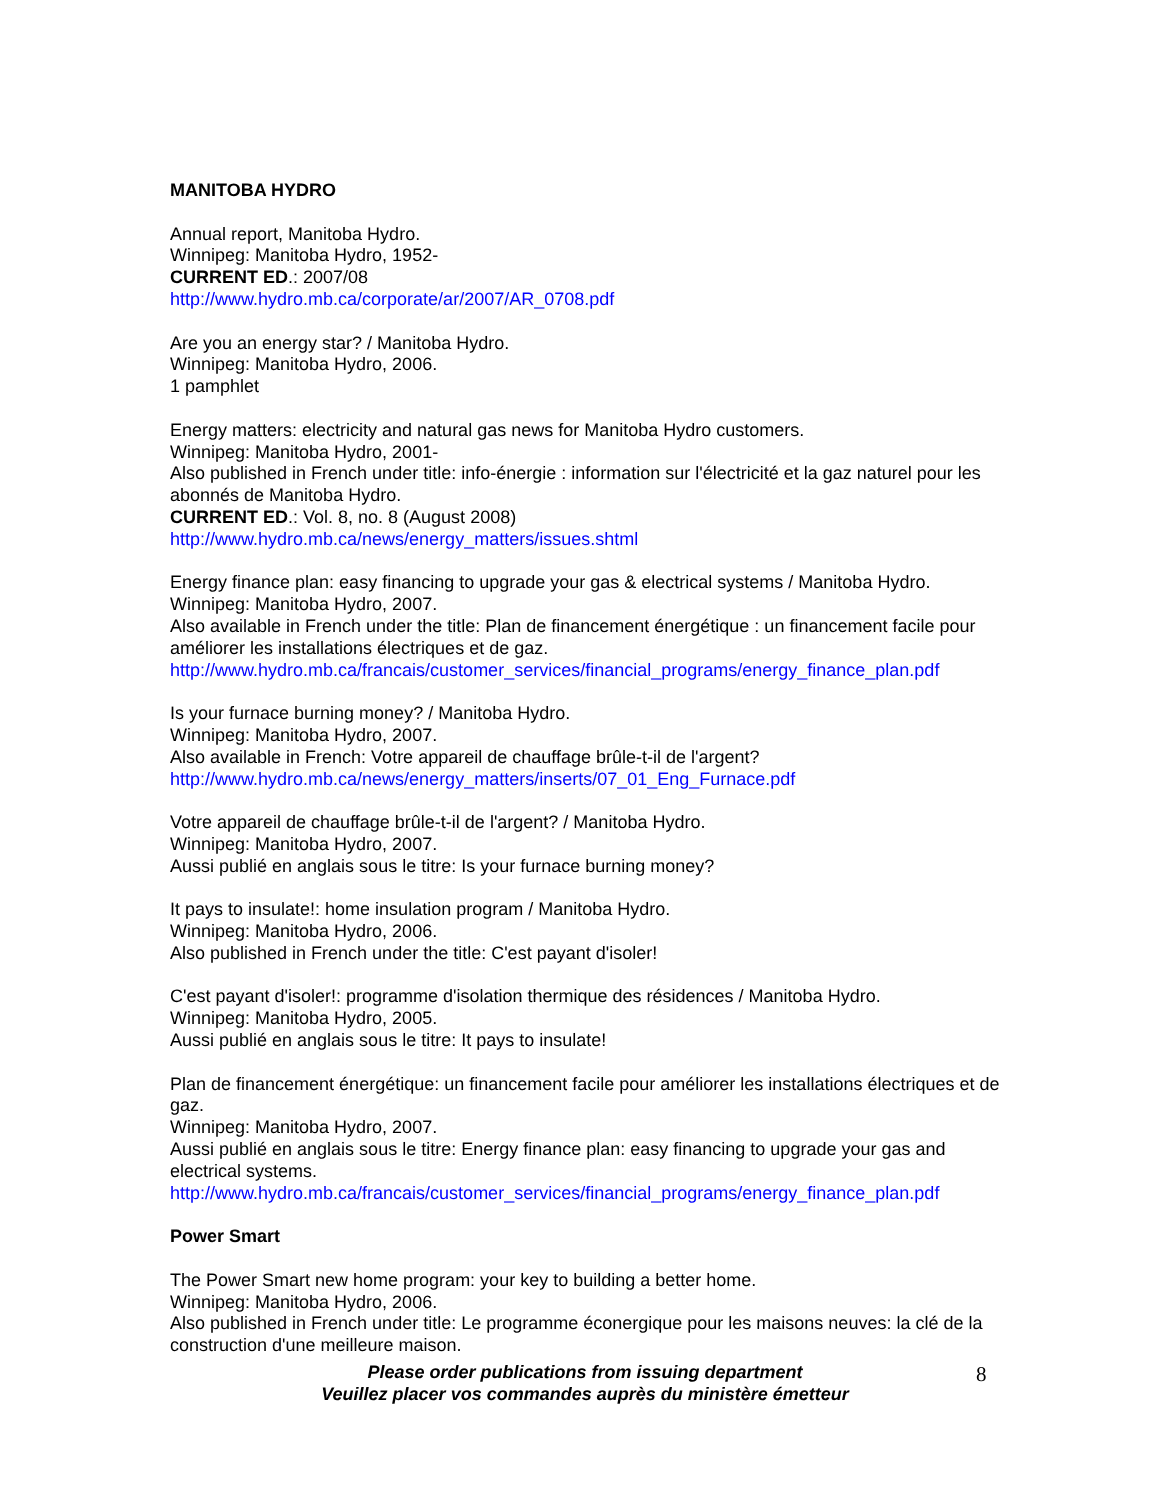MANITOBA HYDRO
Annual report, Manitoba Hydro.
Winnipeg: Manitoba Hydro, 1952-
CURRENT ED.: 2007/08
http://www.hydro.mb.ca/corporate/ar/2007/AR_0708.pdf
Are you an energy star? / Manitoba Hydro.
Winnipeg: Manitoba Hydro, 2006.
1 pamphlet
Energy matters: electricity and natural gas news for Manitoba Hydro customers.
Winnipeg: Manitoba Hydro, 2001-
Also published in French under title: info-énergie : information sur l'électricité et la gaz naturel pour les abonnés de Manitoba Hydro.
CURRENT ED.: Vol. 8, no. 8 (August 2008)
http://www.hydro.mb.ca/news/energy_matters/issues.shtml
Energy finance plan: easy financing to upgrade your gas & electrical systems / Manitoba Hydro.
Winnipeg: Manitoba Hydro, 2007.
Also available in French under the title: Plan de financement énergétique : un financement facile pour améliorer les installations électriques et de gaz.
http://www.hydro.mb.ca/francais/customer_services/financial_programs/energy_finance_plan.pdf
Is your furnace burning money? / Manitoba Hydro.
Winnipeg: Manitoba Hydro, 2007.
Also available in French: Votre appareil de chauffage brûle-t-il de l'argent?
http://www.hydro.mb.ca/news/energy_matters/inserts/07_01_Eng_Furnace.pdf
Votre appareil de chauffage brûle-t-il de l'argent? / Manitoba Hydro.
Winnipeg: Manitoba Hydro, 2007.
Aussi publié en anglais sous le titre: Is your furnace burning money?
It pays to insulate!: home insulation program / Manitoba Hydro.
Winnipeg: Manitoba Hydro, 2006.
Also published in French under the title: C'est payant d'isoler!
C'est payant d'isoler!: programme d'isolation thermique des résidences / Manitoba Hydro.
Winnipeg: Manitoba Hydro, 2005.
Aussi publié en anglais sous le titre: It pays to insulate!
Plan de financement énergétique: un financement facile pour améliorer les installations électriques et de gaz.
Winnipeg: Manitoba Hydro, 2007.
Aussi publié en anglais sous le titre: Energy finance plan: easy financing to upgrade your gas and electrical systems.
http://www.hydro.mb.ca/francais/customer_services/financial_programs/energy_finance_plan.pdf
Power Smart
The Power Smart new home program: your key to building a better home.
Winnipeg: Manitoba Hydro, 2006.
Also published in French under title: Le programme éconergique pour les maisons neuves: la clé de la construction d'une meilleure maison.
Please order publications from issuing department
Veuillez placer vos commandes auprès du ministère émetteur
8